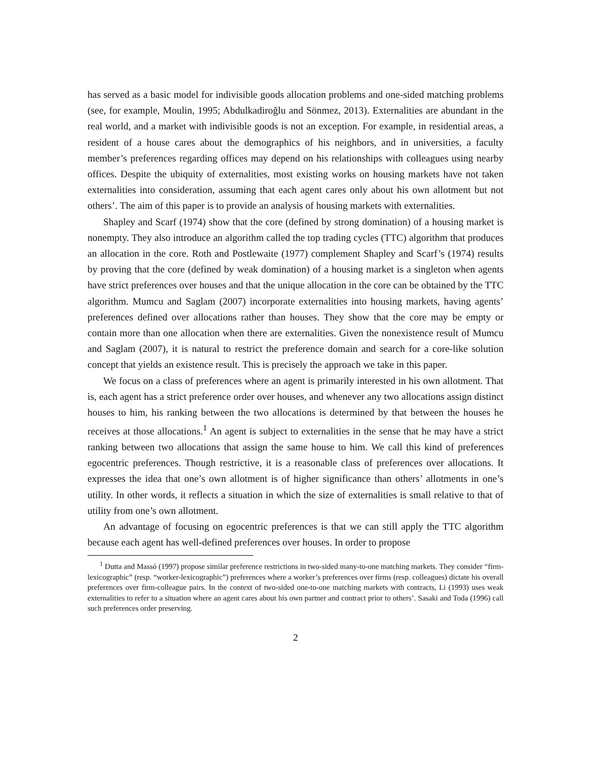has served as a basic model for indivisible goods allocation problems and one-sided matching problems (see, for example, Moulin, 1995; Abdulkadiroğlu and Sönmez, 2013). Externalities are abundant in the real world, and a market with indivisible goods is not an exception. For example, in residential areas, a resident of a house cares about the demographics of his neighbors, and in universities, a faculty member’s preferences regarding offices may depend on his relationships with colleagues using nearby offices. Despite the ubiquity of externalities, most existing works on housing markets have not taken externalities into consideration, assuming that each agent cares only about his own allotment but not others’. The aim of this paper is to provide an analysis of housing markets with externalities.
Shapley and Scarf (1974) show that the core (defined by strong domination) of a housing market is nonempty. They also introduce an algorithm called the top trading cycles (TTC) algorithm that produces an allocation in the core. Roth and Postlewaite (1977) complement Shapley and Scarf’s (1974) results by proving that the core (defined by weak domination) of a housing market is a singleton when agents have strict preferences over houses and that the unique allocation in the core can be obtained by the TTC algorithm. Mumcu and Saglam (2007) incorporate externalities into housing markets, having agents’ preferences defined over allocations rather than houses. They show that the core may be empty or contain more than one allocation when there are externalities. Given the nonexistence result of Mumcu and Saglam (2007), it is natural to restrict the preference domain and search for a core-like solution concept that yields an existence result. This is precisely the approach we take in this paper.
We focus on a class of preferences where an agent is primarily interested in his own allotment. That is, each agent has a strict preference order over houses, and whenever any two allocations assign distinct houses to him, his ranking between the two allocations is determined by that between the houses he receives at those allocations.<sup>1</sup> An agent is subject to externalities in the sense that he may have a strict ranking between two allocations that assign the same house to him. We call this kind of preferences egocentric preferences. Though restrictive, it is a reasonable class of preferences over allocations. It expresses the idea that one’s own allotment is of higher significance than others’ allotments in one’s utility. In other words, it reflects a situation in which the size of externalities is small relative to that of utility from one’s own allotment.
An advantage of focusing on egocentric preferences is that we can still apply the TTC algorithm because each agent has well-defined preferences over houses. In order to propose
<sup>1</sup> Dutta and Massó (1997) propose similar preference restrictions in two-sided many-to-one matching markets. They consider “firm-lexicographic” (resp. “worker-lexicographic”) preferences where a worker’s preferences over firms (resp. colleagues) dictate his overall preferences over firm-colleague pairs. In the context of two-sided one-to-one matching markets with contracts, Li (1993) uses weak externalities to refer to a situation where an agent cares about his own partner and contract prior to others’. Sasaki and Toda (1996) call such preferences order preserving.
2